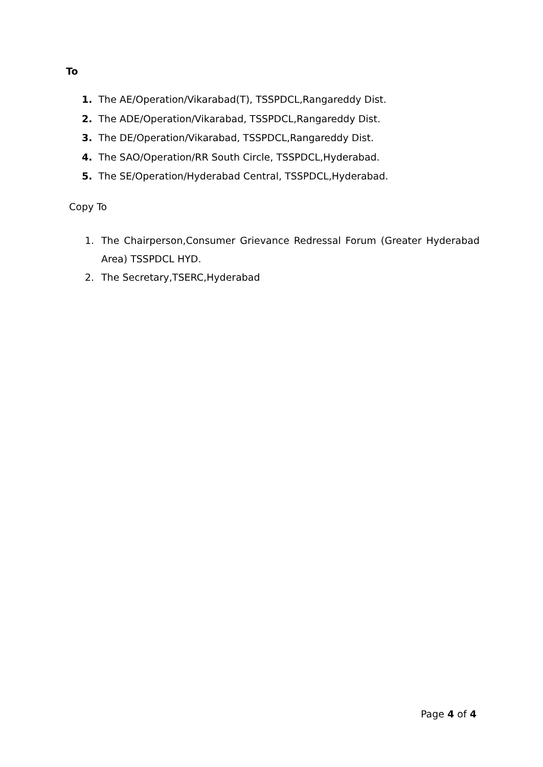To
1. The AE/Operation/Vikarabad(T), TSSPDCL,Rangareddy Dist.
2. The ADE/Operation/Vikarabad, TSSPDCL,Rangareddy Dist.
3. The DE/Operation/Vikarabad, TSSPDCL,Rangareddy Dist.
4. The SAO/Operation/RR South Circle, TSSPDCL,Hyderabad.
5. The SE/Operation/Hyderabad Central, TSSPDCL,Hyderabad.
Copy To
1. The Chairperson,Consumer Grievance Redressal Forum (Greater Hyderabad Area) TSSPDCL HYD.
2. The Secretary,TSERC,Hyderabad
Page 4 of 4